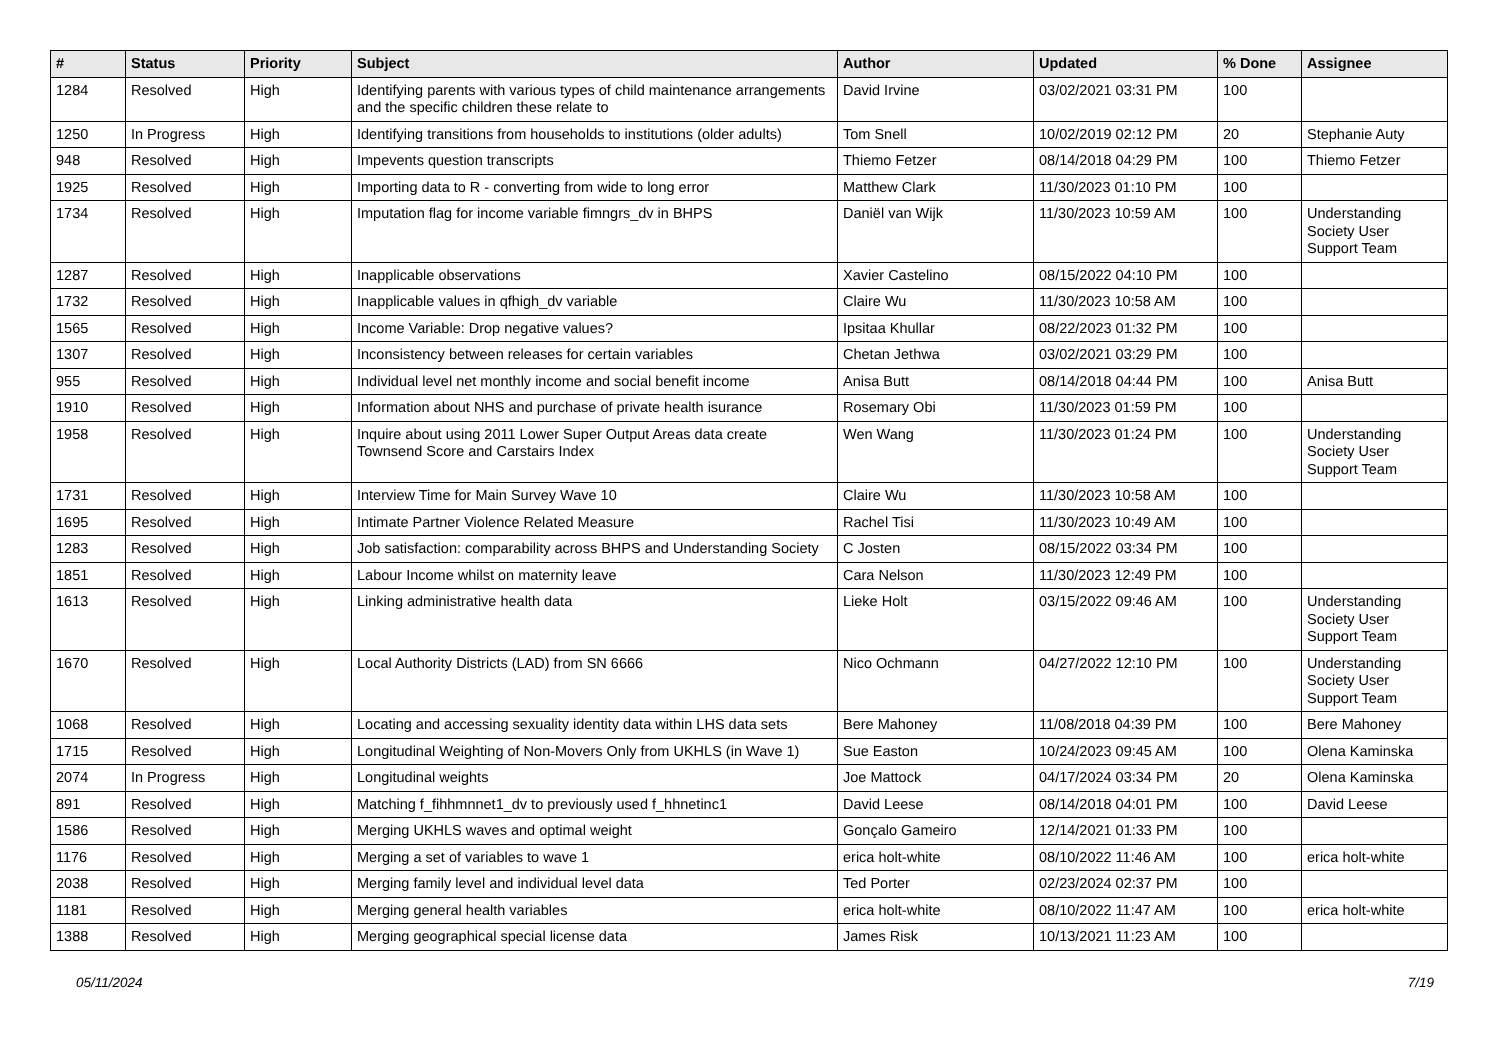| # | Status | Priority | Subject | Author | Updated | % Done | Assignee |
| --- | --- | --- | --- | --- | --- | --- | --- |
| 1284 | Resolved | High | Identifying parents with various types of child maintenance arrangements and the specific children these relate to | David Irvine | 03/02/2021 03:31 PM | 100 | |
| 1250 | In Progress | High | Identifying transitions from households to institutions (older adults) | Tom Snell | 10/02/2019 02:12 PM | 20 | Stephanie Auty |
| 948 | Resolved | High | Impevents question transcripts | Thiemo Fetzer | 08/14/2018 04:29 PM | 100 | Thiemo Fetzer |
| 1925 | Resolved | High | Importing data to R - converting from wide to long error | Matthew Clark | 11/30/2023 01:10 PM | 100 | |
| 1734 | Resolved | High | Imputation flag for income variable fimngrs_dv in BHPS | Daniël van Wijk | 11/30/2023 10:59 AM | 100 | Understanding Society User Support Team |
| 1287 | Resolved | High | Inapplicable observations | Xavier Castelino | 08/15/2022 04:10 PM | 100 | |
| 1732 | Resolved | High | Inapplicable values in qfhigh_dv variable | Claire Wu | 11/30/2023 10:58 AM | 100 | |
| 1565 | Resolved | High | Income Variable: Drop negative values? | Ipsitaa Khullar | 08/22/2023 01:32 PM | 100 | |
| 1307 | Resolved | High | Inconsistency between releases for certain variables | Chetan Jethwa | 03/02/2021 03:29 PM | 100 | |
| 955 | Resolved | High | Individual level net monthly income and social benefit income | Anisa Butt | 08/14/2018 04:44 PM | 100 | Anisa Butt |
| 1910 | Resolved | High | Information about NHS and purchase of private health isurance | Rosemary Obi | 11/30/2023 01:59 PM | 100 | |
| 1958 | Resolved | High | Inquire about using 2011 Lower Super Output Areas data create Townsend Score and Carstairs Index | Wen Wang | 11/30/2023 01:24 PM | 100 | Understanding Society User Support Team |
| 1731 | Resolved | High | Interview Time for Main Survey Wave 10 | Claire Wu | 11/30/2023 10:58 AM | 100 | |
| 1695 | Resolved | High | Intimate Partner Violence Related Measure | Rachel Tisi | 11/30/2023 10:49 AM | 100 | |
| 1283 | Resolved | High | Job satisfaction: comparability across BHPS and Understanding Society | C Josten | 08/15/2022 03:34 PM | 100 | |
| 1851 | Resolved | High | Labour Income whilst on maternity leave | Cara Nelson | 11/30/2023 12:49 PM | 100 | |
| 1613 | Resolved | High | Linking administrative health data | Lieke Holt | 03/15/2022 09:46 AM | 100 | Understanding Society User Support Team |
| 1670 | Resolved | High | Local Authority Districts (LAD) from SN 6666 | Nico Ochmann | 04/27/2022 12:10 PM | 100 | Understanding Society User Support Team |
| 1068 | Resolved | High | Locating and accessing sexuality identity data within LHS data sets | Bere Mahoney | 11/08/2018 04:39 PM | 100 | Bere Mahoney |
| 1715 | Resolved | High | Longitudinal Weighting of Non-Movers Only from UKHLS (in Wave 1) | Sue Easton | 10/24/2023 09:45 AM | 100 | Olena Kaminska |
| 2074 | In Progress | High | Longitudinal weights | Joe Mattock | 04/17/2024 03:34 PM | 20 | Olena Kaminska |
| 891 | Resolved | High | Matching f_fihhmnnet1_dv to previously used f_hhnetinc1 | David Leese | 08/14/2018 04:01 PM | 100 | David Leese |
| 1586 | Resolved | High | Merging UKHLS waves and optimal weight | Gonçalo Gameiro | 12/14/2021 01:33 PM | 100 | |
| 1176 | Resolved | High | Merging a set of variables to wave 1 | erica holt-white | 08/10/2022 11:46 AM | 100 | erica holt-white |
| 2038 | Resolved | High | Merging family level and individual level data | Ted Porter | 02/23/2024 02:37 PM | 100 | |
| 1181 | Resolved | High | Merging general health variables | erica holt-white | 08/10/2022 11:47 AM | 100 | erica holt-white |
| 1388 | Resolved | High | Merging geographical special license data | James Risk | 10/13/2021 11:23 AM | 100 | |
05/11/2024 7/19